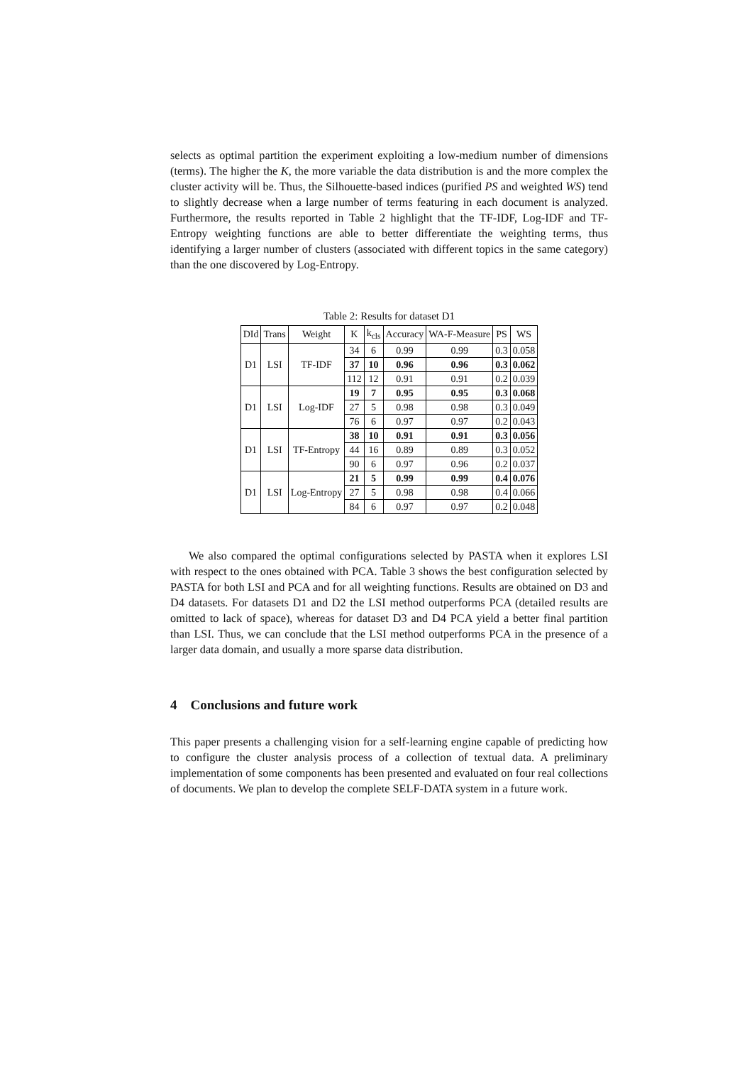selects as optimal partition the experiment exploiting a low-medium number of dimensions (terms). The higher the K, the more variable the data distribution is and the more complex the cluster activity will be. Thus, the Silhouette-based indices (purified PS and weighted WS) tend to slightly decrease when a large number of terms featuring in each document is analyzed. Furthermore, the results reported in Table 2 highlight that the TF-IDF, Log-IDF and TF-Entropy weighting functions are able to better differentiate the weighting terms, thus identifying a larger number of clusters (associated with different topics in the same category) than the one discovered by Log-Entropy.
Table 2: Results for dataset D1
| DId | Trans | Weight | K | k<sub>cls</sub> | Accuracy | WA-F-Measure | PS | WS |
| --- | --- | --- | --- | --- | --- | --- | --- | --- |
| D1 | LSI | TF-IDF | 34 | 6 | 0.99 | 0.99 | 0.3 | 0.058 |
| | | | 37 | 10 | 0.96 | 0.96 | 0.3 | 0.062 |
| | | | 112 | 12 | 0.91 | 0.91 | 0.2 | 0.039 |
| D1 | LSI | Log-IDF | 19 | 7 | 0.95 | 0.95 | 0.3 | 0.068 |
| | | | 27 | 5 | 0.98 | 0.98 | 0.3 | 0.049 |
| | | | 76 | 6 | 0.97 | 0.97 | 0.2 | 0.043 |
| D1 | LSI | TF-Entropy | 38 | 10 | 0.91 | 0.91 | 0.3 | 0.056 |
| | | | 44 | 16 | 0.89 | 0.89 | 0.3 | 0.052 |
| | | | 90 | 6 | 0.97 | 0.96 | 0.2 | 0.037 |
| D1 | LSI | Log-Entropy | 21 | 5 | 0.99 | 0.99 | 0.4 | 0.076 |
| | | | 27 | 5 | 0.98 | 0.98 | 0.4 | 0.066 |
| | | | 84 | 6 | 0.97 | 0.97 | 0.2 | 0.048 |
We also compared the optimal configurations selected by PASTA when it explores LSI with respect to the ones obtained with PCA. Table 3 shows the best configuration selected by PASTA for both LSI and PCA and for all weighting functions. Results are obtained on D3 and D4 datasets. For datasets D1 and D2 the LSI method outperforms PCA (detailed results are omitted to lack of space), whereas for dataset D3 and D4 PCA yield a better final partition than LSI. Thus, we can conclude that the LSI method outperforms PCA in the presence of a larger data domain, and usually a more sparse data distribution.
4 Conclusions and future work
This paper presents a challenging vision for a self-learning engine capable of predicting how to configure the cluster analysis process of a collection of textual data. A preliminary implementation of some components has been presented and evaluated on four real collections of documents. We plan to develop the complete SELF-DATA system in a future work.